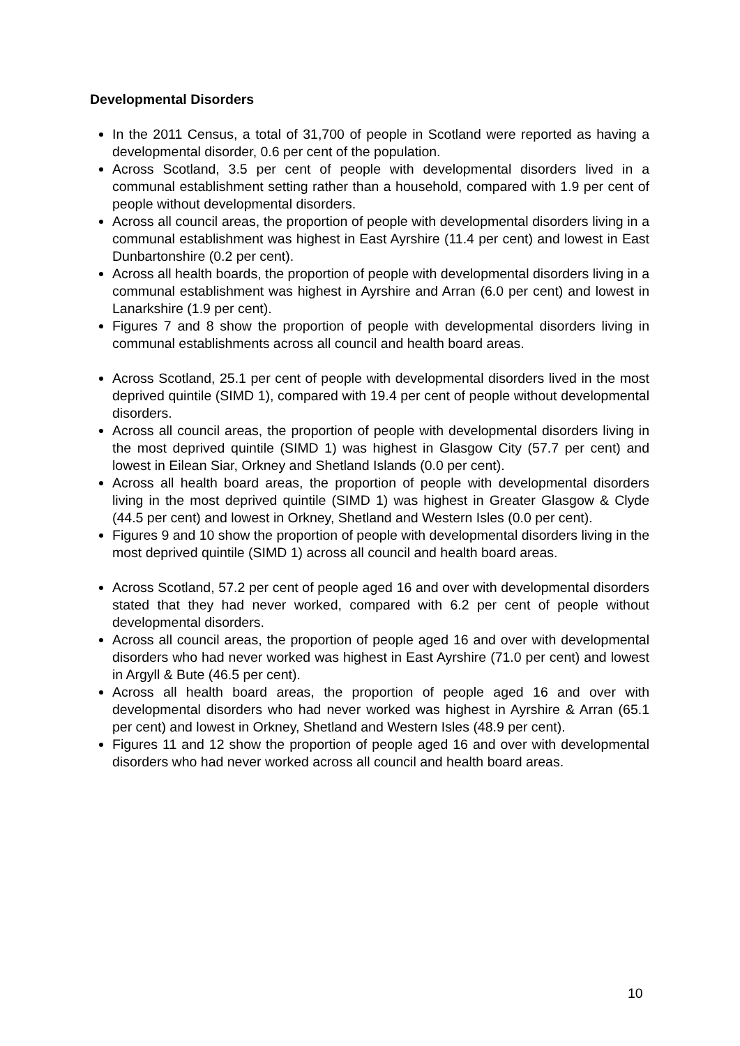Developmental Disorders
In the 2011 Census, a total of 31,700 of people in Scotland were reported as having a developmental disorder, 0.6 per cent of the population.
Across Scotland, 3.5 per cent of people with developmental disorders lived in a communal establishment setting rather than a household, compared with 1.9 per cent of people without developmental disorders.
Across all council areas, the proportion of people with developmental disorders living in a communal establishment was highest in East Ayrshire (11.4 per cent) and lowest in East Dunbartonshire (0.2 per cent).
Across all health boards, the proportion of people with developmental disorders living in a communal establishment was highest in Ayrshire and Arran (6.0 per cent) and lowest in Lanarkshire (1.9 per cent).
Figures 7 and 8 show the proportion of people with developmental disorders living in communal establishments across all council and health board areas.
Across Scotland, 25.1 per cent of people with developmental disorders lived in the most deprived quintile (SIMD 1), compared with 19.4 per cent of people without developmental disorders.
Across all council areas, the proportion of people with developmental disorders living in the most deprived quintile (SIMD 1) was highest in Glasgow City (57.7 per cent) and lowest in Eilean Siar, Orkney and Shetland Islands (0.0 per cent).
Across all health board areas, the proportion of people with developmental disorders living in the most deprived quintile (SIMD 1) was highest in Greater Glasgow & Clyde (44.5 per cent) and lowest in Orkney, Shetland and Western Isles (0.0 per cent).
Figures 9 and 10 show the proportion of people with developmental disorders living in the most deprived quintile (SIMD 1) across all council and health board areas.
Across Scotland, 57.2 per cent of people aged 16 and over with developmental disorders stated that they had never worked, compared with 6.2 per cent of people without developmental disorders.
Across all council areas, the proportion of people aged 16 and over with developmental disorders who had never worked was highest in East Ayrshire (71.0 per cent) and lowest in Argyll & Bute (46.5 per cent).
Across all health board areas, the proportion of people aged 16 and over with developmental disorders who had never worked was highest in Ayrshire & Arran (65.1 per cent) and lowest in Orkney, Shetland and Western Isles (48.9 per cent).
Figures 11 and 12 show the proportion of people aged 16 and over with developmental disorders who had never worked across all council and health board areas.
10